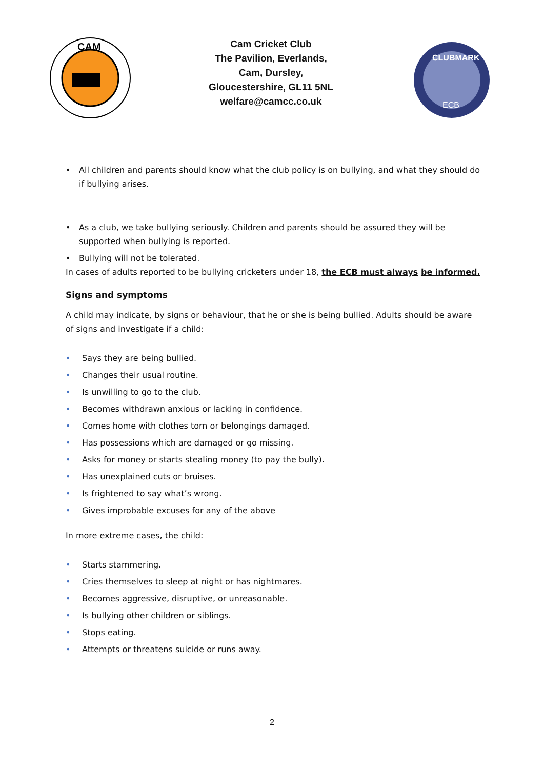CAM
Cam Cricket Club
The Pavilion, Everlands,
Cam, Dursley,
Gloucestershire, GL11 5NL
welfare@camcc.co.uk
CLUBMARK
ECB
• All children and parents should know what the club policy is on bullying, and what they should do if bullying arises.
• As a club, we take bullying seriously. Children and parents should be assured they will be supported when bullying is reported.
• Bullying will not be tolerated.
In cases of adults reported to be bullying cricketers under 18, the ECB must always be informed.
Signs and symptoms
A child may indicate, by signs or behaviour, that he or she is being bullied. Adults should be aware of signs and investigate if a child:
• Says they are being bullied.
• Changes their usual routine.
• Is unwilling to go to the club.
• Becomes withdrawn anxious or lacking in confidence.
• Comes home with clothes torn or belongings damaged.
• Has possessions which are damaged or go missing.
• Asks for money or starts stealing money (to pay the bully).
• Has unexplained cuts or bruises.
• Is frightened to say what’s wrong.
• Gives improbable excuses for any of the above
In more extreme cases, the child:
• Starts stammering.
• Cries themselves to sleep at night or has nightmares.
• Becomes aggressive, disruptive, or unreasonable.
• Is bullying other children or siblings.
• Stops eating.
• Attempts or threatens suicide or runs away.
2